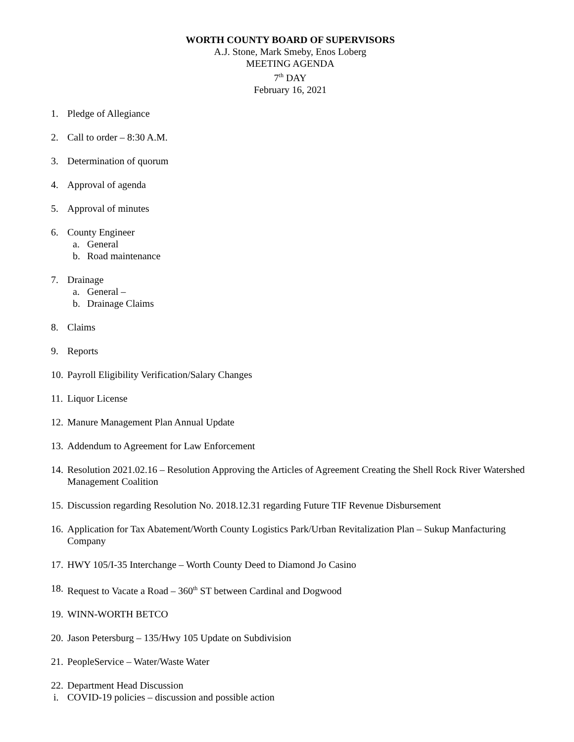WORTH COUNTY BOARD OF SUPERVISORS
A.J. Stone, Mark Smeby, Enos Loberg
MEETING AGENDA
7<sup>th</sup> DAY
February 16, 2021
1. Pledge of Allegiance
2. Call to order – 8:30 A.M.
3. Determination of quorum
4. Approval of agenda
5. Approval of minutes
6. County Engineer
a. General
b. Road maintenance
7. Drainage
a. General –
b. Drainage Claims
8. Claims
9. Reports
10. Payroll Eligibility Verification/Salary Changes
11. Liquor License
12. Manure Management Plan Annual Update
13. Addendum to Agreement for Law Enforcement
14. Resolution 2021.02.16 – Resolution Approving the Articles of Agreement Creating the Shell Rock River Watershed Management Coalition
15. Discussion regarding Resolution No. 2018.12.31 regarding Future TIF Revenue Disbursement
16. Application for Tax Abatement/Worth County Logistics Park/Urban Revitalization Plan – Sukup Manfacturing Company
17. HWY 105/I-35 Interchange – Worth County Deed to Diamond Jo Casino
18. Request to Vacate a Road – 360<sup>th</sup> ST between Cardinal and Dogwood
19. WINN-WORTH BETCO
20. Jason Petersburg – 135/Hwy 105 Update on Subdivision
21. PeopleService – Water/Waste Water
22. Department Head Discussion
i. COVID-19 policies – discussion and possible action